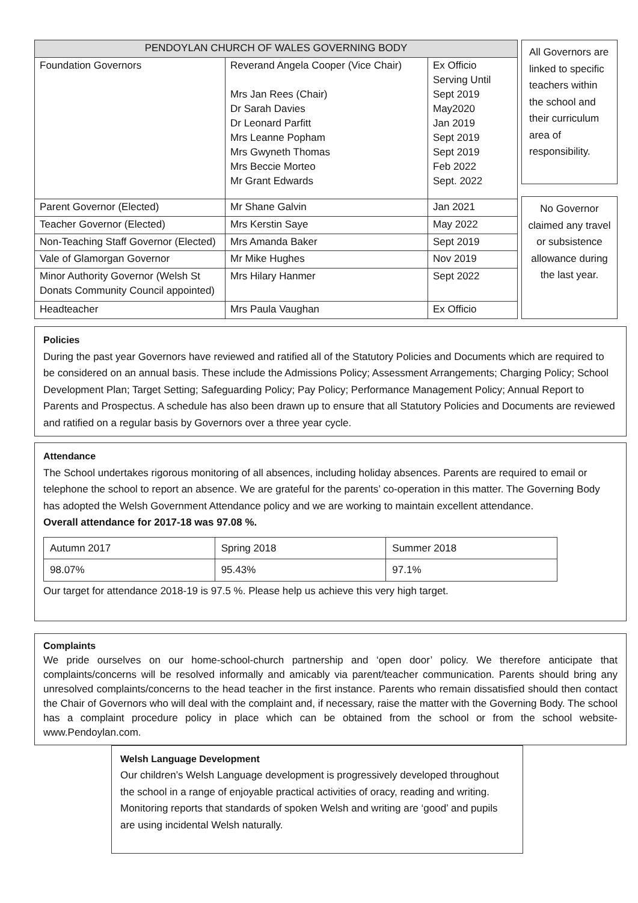| PENDOYLAN CHURCH OF WALES GOVERNING BODY | | |
| --- | --- | --- |
| Foundation Governors | Reverand Angela Cooper (Vice Chair) Mrs Jan Rees (Chair) Dr Sarah Davies Dr Leonard Parfitt Mrs Leanne Popham Mrs Gwyneth Thomas Mrs Beccie Morteo Mr Grant Edwards | Ex Officio Serving Until Sept 2019 May2020 Jan 2019 Sept 2019 Sept 2019 Feb 2022 Sept. 2022 |
| Parent Governor (Elected) | Mr Shane Galvin | Jan 2021 |
| Teacher Governor (Elected) | Mrs Kerstin Saye | May 2022 |
| Non-Teaching Staff Governor (Elected) | Mrs Amanda Baker | Sept 2019 |
| Vale of Glamorgan Governor | Mr Mike Hughes | Nov 2019 |
| Minor Authority Governor (Welsh St Donats Community Council appointed) | Mrs Hilary Hanmer | Sept 2022 |
| Headteacher | Mrs Paula Vaughan | Ex Officio |
All Governors are linked to specific teachers within the school and their curriculum area of responsibility.
No Governor claimed any travel or subsistence allowance during the last year.
Policies
During the past year Governors have reviewed and ratified all of the Statutory Policies and Documents which are required to be considered on an annual basis. These include the Admissions Policy; Assessment Arrangements; Charging Policy; School Development Plan; Target Setting; Safeguarding Policy; Pay Policy; Performance Management Policy; Annual Report to Parents and Prospectus. A schedule has also been drawn up to ensure that all Statutory Policies and Documents are reviewed and ratified on a regular basis by Governors over a three year cycle.
Attendance
The School undertakes rigorous monitoring of all absences, including holiday absences. Parents are required to email or telephone the school to report an absence. We are grateful for the parents’ co-operation in this matter. The Governing Body has adopted the Welsh Government Attendance policy and we are working to maintain excellent attendance.
Overall attendance for 2017-18 was 97.08 %.
| Autumn 2017 | Spring 2018 | Summer 2018 |
| 98.07% | 95.43% | 97.1% |
Our target for attendance 2018-19 is 97.5 %. Please help us achieve this very high target.
Complaints
We pride ourselves on our home-school-church partnership and ‘open door’ policy. We therefore anticipate that complaints/concerns will be resolved informally and amicably via parent/teacher communication. Parents should bring any unresolved complaints/concerns to the head teacher in the first instance. Parents who remain dissatisfied should then contact the Chair of Governors who will deal with the complaint and, if necessary, raise the matter with the Governing Body. The school has a complaint procedure policy in place which can be obtained from the school or from the school website- www.Pendoylan.com.
Welsh Language Development
Our children’s Welsh Language development is progressively developed throughout the school in a range of enjoyable practical activities of oracy, reading and writing. Monitoring reports that standards of spoken Welsh and writing are ‘good’ and pupils are using incidental Welsh naturally.